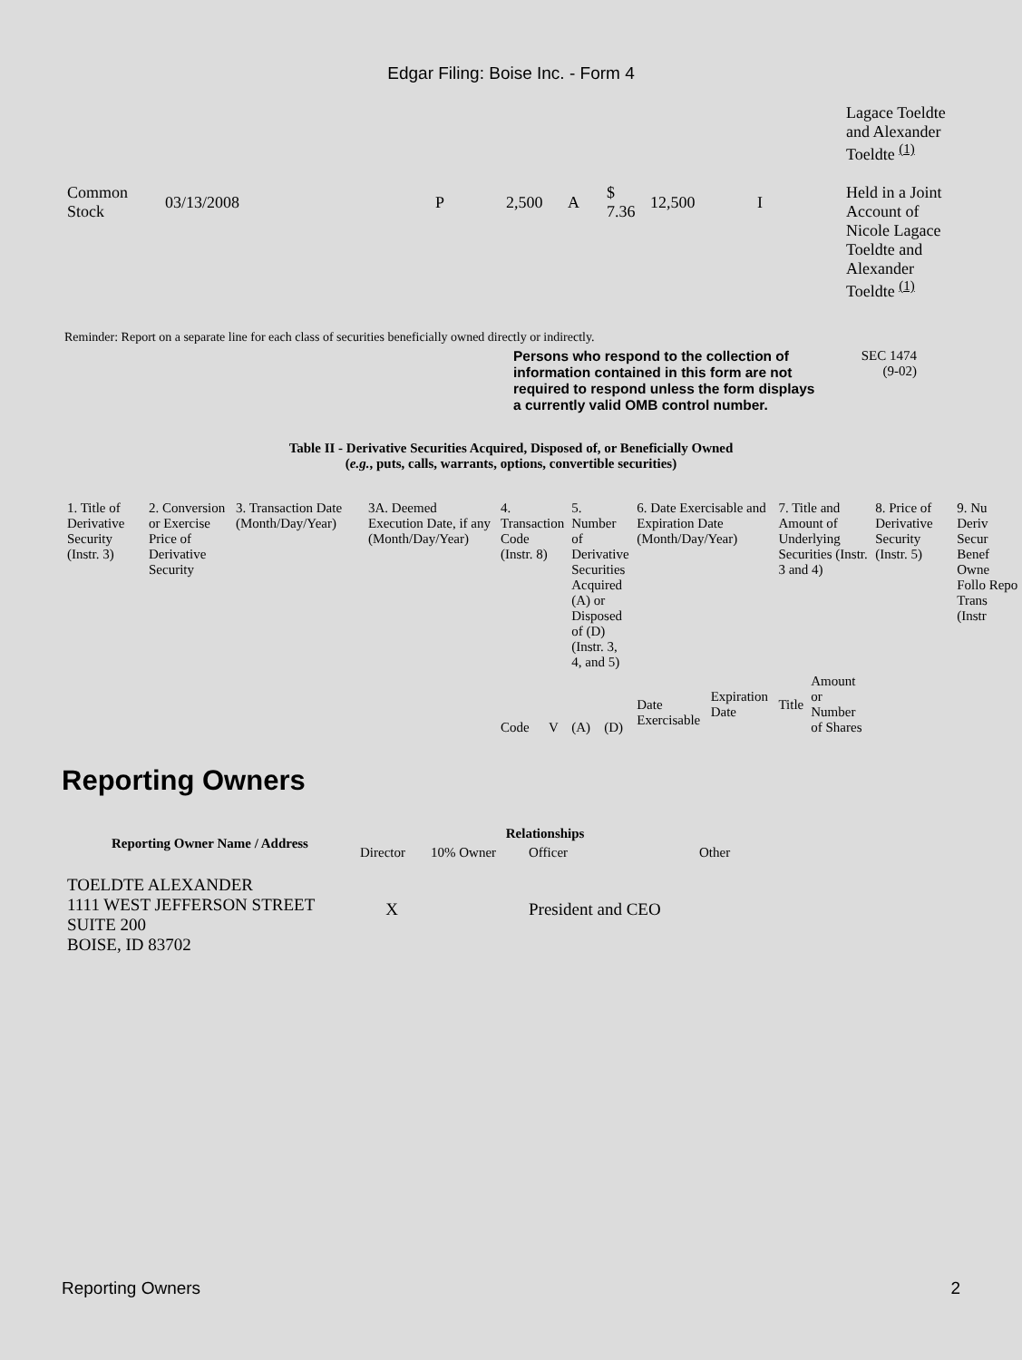Edgar Filing: Boise Inc. - Form 4
| Common Stock | 03/13/2008 | P | 2,500 | A | $ 7.36 | 12,500 | I | Lagace Toeldte and Alexander Toeldte <sup>(1)</sup> Held in a Joint Account of Nicole Lagace Toeldte and Alexander Toeldte <sup>(1)</sup> |
Reminder: Report on a separate line for each class of securities beneficially owned directly or indirectly.
Persons who respond to the collection of information contained in this form are not required to respond unless the form displays a currently valid OMB control number.
SEC 1474
(9-02)
Table II - Derivative Securities Acquired, Disposed of, or Beneficially Owned
(e.g., puts, calls, warrants, options, convertible securities)
| 1. Title of Derivative Security (Instr. 3) | 2. Conversion or Exercise Price of Derivative Security | 3. Transaction Date (Month/Day/Year) | 3A. Deemed Execution Date, if any (Month/Day/Year) | 4. Transaction Code (Instr. 8) | | 5. Number of Derivative Securities Acquired (A) or Disposed of (D) (Instr. 3, 4, and 5) | | 6. Date Exercisable and Expiration Date (Month/Day/Year) | | 7. Title and Amount of Underlying Securities (Instr. 3 and 4) | | 8. Price of Derivative Security (Instr. 5) | 9. Nu Deriv Secur Benef Owne Follo Repo Trans (Instr |
| | | | | Code | V | (A) | (D) | Date Exercisable | Expiration Date | Title | Amount or Number of Shares | | |
Reporting Owners
| Reporting Owner Name / Address | Relationships | | | |
| --- | --- | --- | --- | --- |
| | Director | 10% Owner | Officer | Other |
| TOELDTE ALEXANDER 1111 WEST JEFFERSON STREET SUITE 200 BOISE, ID 83702 | X | | President and CEO | |
Reporting Owners 2